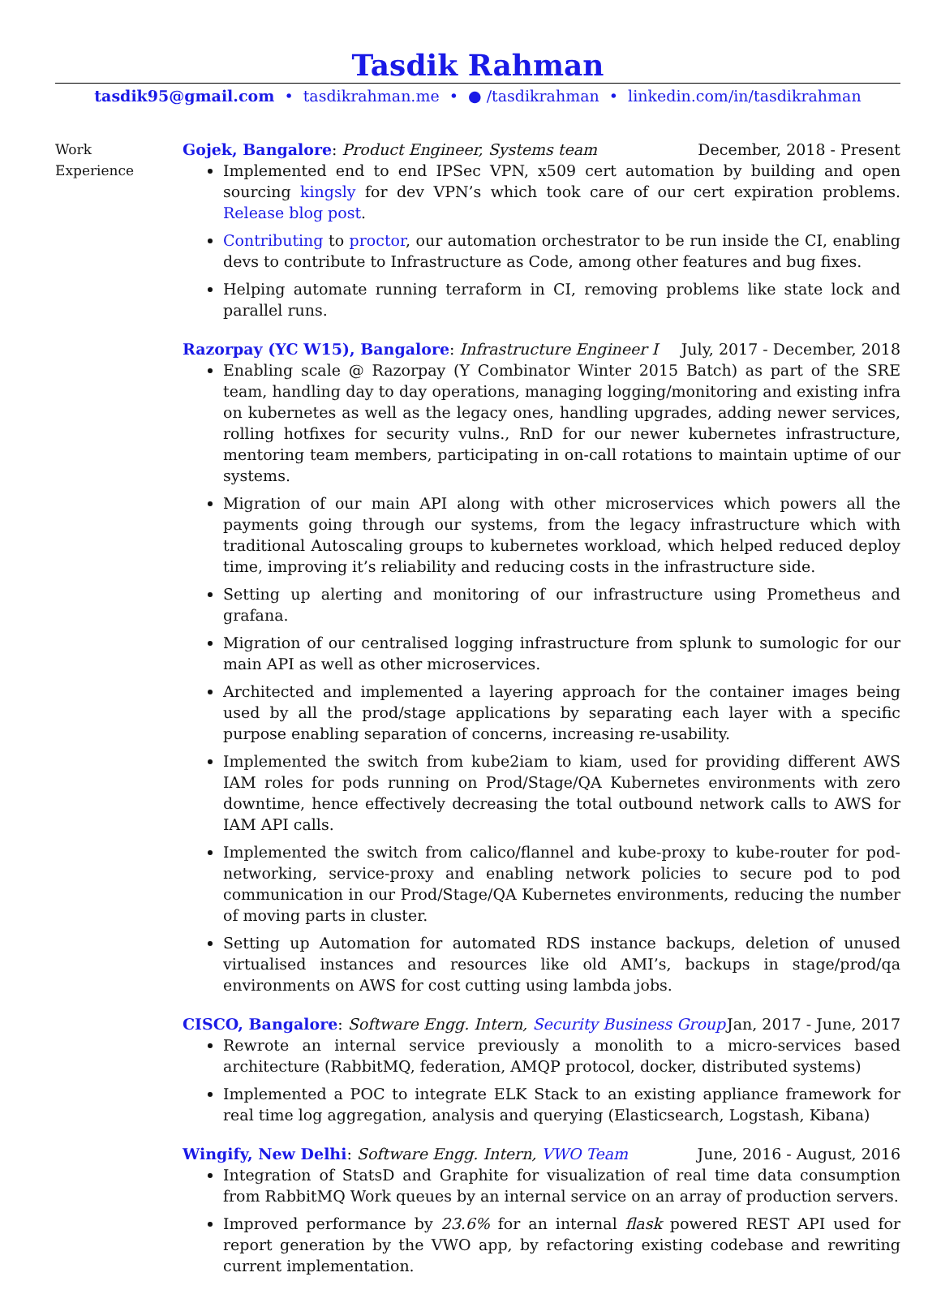Tasdik Rahman
tasdik95@gmail.com • tasdikrahman.me • ● /tasdikrahman • linkedin.com/in/tasdikrahman
Work
Experience
Gojek, Bangalore: Product Engineer, Systems team December, 2018 - Present
Implemented end to end IPSec VPN, x509 cert automation by building and open sourcing kingsly for dev VPN’s which took care of our cert expiration problems. Release blog post.
Contributing to proctor, our automation orchestrator to be run inside the CI, enabling devs to contribute to Infrastructure as Code, among other features and bug fixes.
Helping automate running terraform in CI, removing problems like state lock and parallel runs.
Razorpay (YC W15), Bangalore: Infrastructure Engineer I July, 2017 - December, 2018
Enabling scale @ Razorpay (Y Combinator Winter 2015 Batch) as part of the SRE team, handling day to day operations, managing logging/monitoring and existing infra on kubernetes as well as the legacy ones, handling upgrades, adding newer services, rolling hotfixes for security vulns., RnD for our newer kubernetes infrastructure, mentoring team members, participating in on-call rotations to maintain uptime of our systems.
Migration of our main API along with other microservices which powers all the payments going through our systems, from the legacy infrastructure which with traditional Autoscaling groups to kubernetes workload, which helped reduced deploy time, improving it’s reliability and reducing costs in the infrastructure side.
Setting up alerting and monitoring of our infrastructure using Prometheus and grafana.
Migration of our centralised logging infrastructure from splunk to sumologic for our main API as well as other microservices.
Architected and implemented a layering approach for the container images being used by all the prod/stage applications by separating each layer with a specific purpose enabling separation of concerns, increasing re-usability.
Implemented the switch from kube2iam to kiam, used for providing different AWS IAM roles for pods running on Prod/Stage/QA Kubernetes environments with zero downtime, hence effectively decreasing the total outbound network calls to AWS for IAM API calls.
Implemented the switch from calico/flannel and kube-proxy to kube-router for pod-networking, service-proxy and enabling network policies to secure pod to pod communication in our Prod/Stage/QA Kubernetes environments, reducing the number of moving parts in cluster.
Setting up Automation for automated RDS instance backups, deletion of unused virtualised instances and resources like old AMI’s, backups in stage/prod/qa environments on AWS for cost cutting using lambda jobs.
CISCO, Bangalore: Software Engg. Intern, Security Business Group Jan, 2017 - June, 2017
Rewrote an internal service previously a monolith to a micro-services based architecture (RabbitMQ, federation, AMQP protocol, docker, distributed systems)
Implemented a POC to integrate ELK Stack to an existing appliance framework for real time log aggregation, analysis and querying (Elasticsearch, Logstash, Kibana)
Wingify, New Delhi: Software Engg. Intern, VWO Team June, 2016 - August, 2016
Integration of StatsD and Graphite for visualization of real time data consumption from RabbitMQ Work queues by an internal service on an array of production servers.
Improved performance by 23.6% for an internal flask powered REST API used for report generation by the VWO app, by refactoring existing codebase and rewriting current implementation.